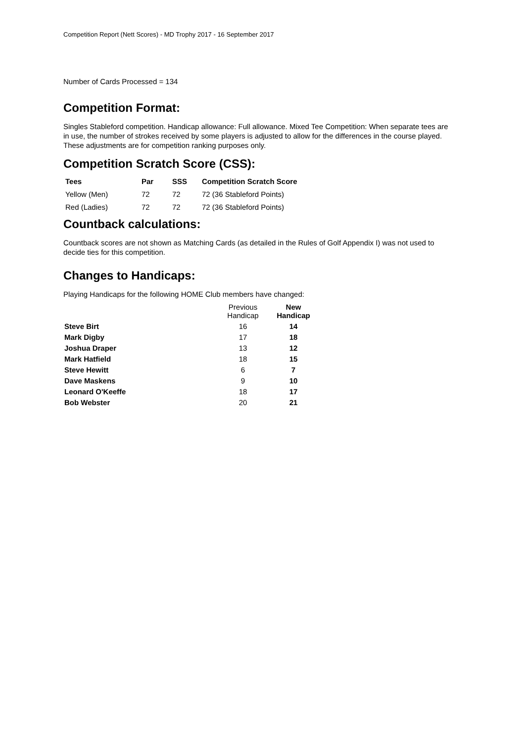Competition Report (Nett Scores) - MD Trophy 2017 - 16 September 2017
Number of Cards Processed = 134
Competition Format:
Singles Stableford competition. Handicap allowance: Full allowance. Mixed Tee Competition: When separate tees are in use, the number of strokes received by some players is adjusted to allow for the differences in the course played. These adjustments are for competition ranking purposes only.
Competition Scratch Score (CSS):
| Tees | Par | SSS | Competition Scratch Score |
| --- | --- | --- | --- |
| Yellow (Men) | 72 | 72 | 72 (36 Stableford Points) |
| Red (Ladies) | 72 | 72 | 72 (36 Stableford Points) |
Countback calculations:
Countback scores are not shown as Matching Cards (as detailed in the Rules of Golf Appendix I) was not used to decide ties for this competition.
Changes to Handicaps:
Playing Handicaps for the following HOME Club members have changed:
| | Previous Handicap | New Handicap |
| --- | --- | --- |
| Steve Birt | 16 | 14 |
| Mark Digby | 17 | 18 |
| Joshua Draper | 13 | 12 |
| Mark Hatfield | 18 | 15 |
| Steve Hewitt | 6 | 7 |
| Dave Maskens | 9 | 10 |
| Leonard O'Keeffe | 18 | 17 |
| Bob Webster | 20 | 21 |